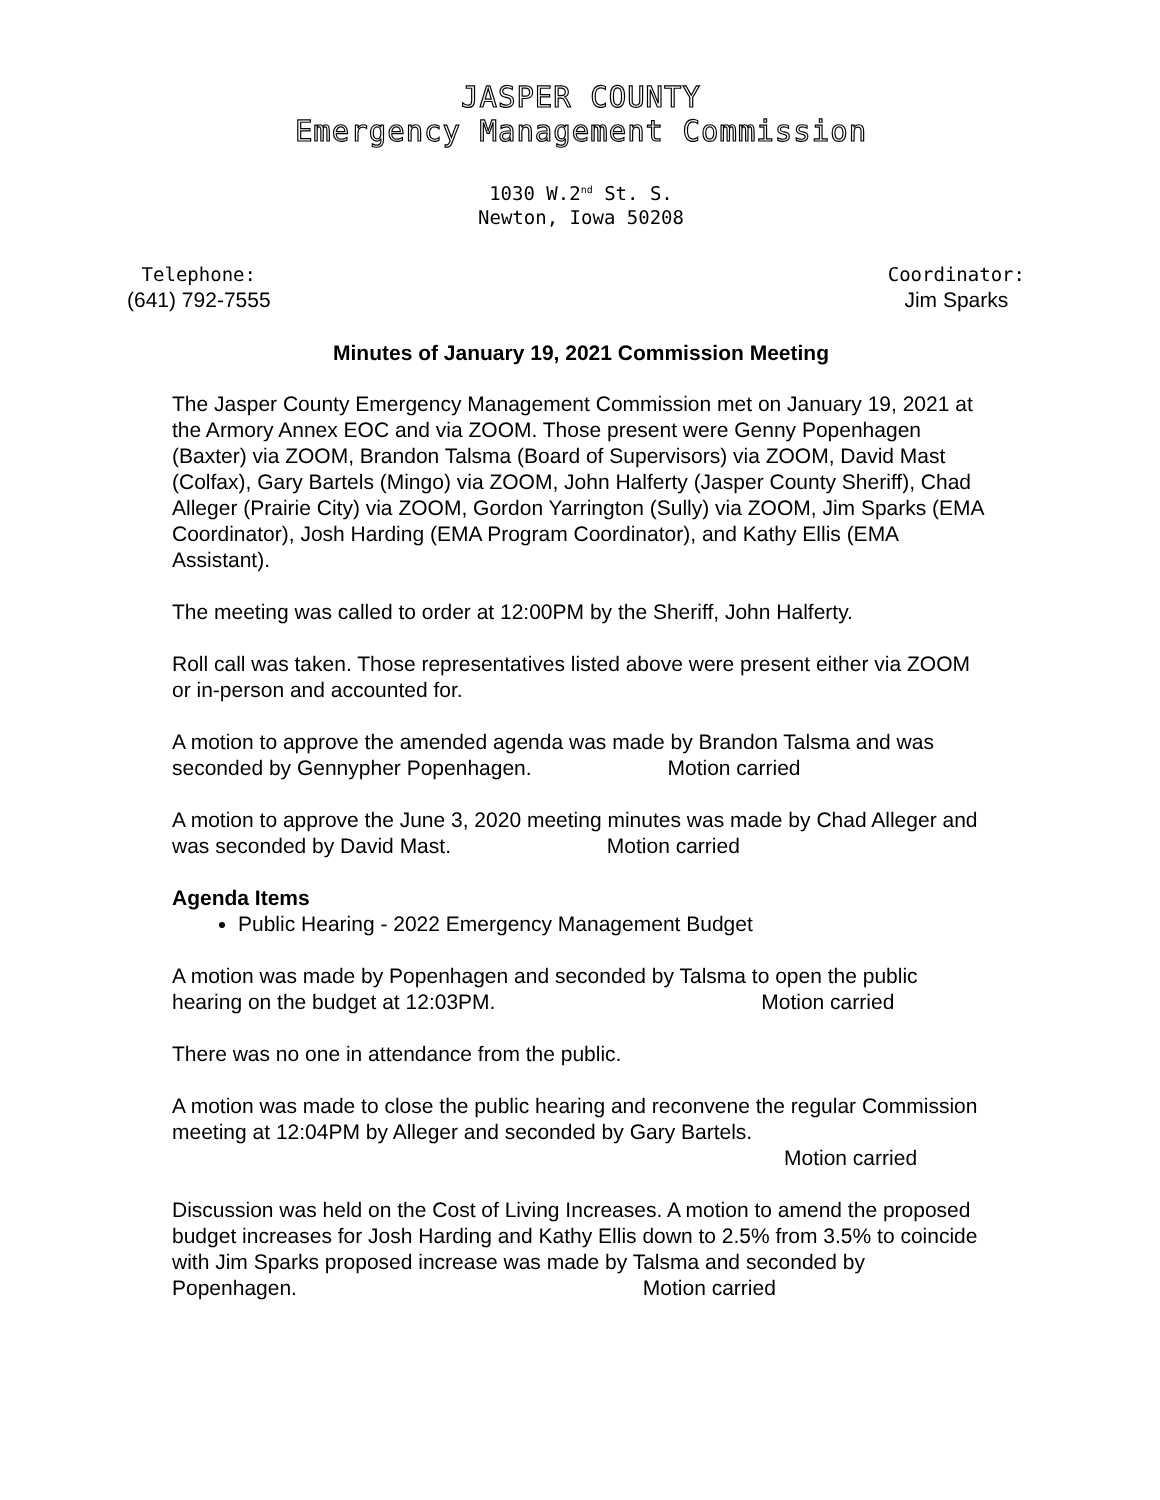JASPER COUNTY
Emergency Management Commission
1030 W.2<sup>nd</sup> St. S.
Newton, Iowa 50208
Telephone:
(641) 792-7555
Coordinator:
Jim Sparks
Minutes of January 19, 2021 Commission Meeting
The Jasper County Emergency Management Commission met on January 19, 2021 at the Armory Annex EOC and via ZOOM. Those present were Genny Popenhagen (Baxter) via ZOOM, Brandon Talsma (Board of Supervisors) via ZOOM, David Mast (Colfax), Gary Bartels (Mingo) via ZOOM, John Halferty (Jasper County Sheriff), Chad Alleger (Prairie City) via ZOOM, Gordon Yarrington (Sully) via ZOOM, Jim Sparks (EMA Coordinator), Josh Harding (EMA Program Coordinator), and Kathy Ellis (EMA Assistant).
The meeting was called to order at 12:00PM by the Sheriff, John Halferty.
Roll call was taken. Those representatives listed above were present either via ZOOM or in-person and accounted for.
A motion to approve the amended agenda was made by Brandon Talsma and was seconded by Gennypher Popenhagen. Motion carried
A motion to approve the June 3, 2020 meeting minutes was made by Chad Alleger and was seconded by David Mast. Motion carried
Agenda Items
Public Hearing - 2022 Emergency Management Budget
A motion was made by Popenhagen and seconded by Talsma to open the public hearing on the budget at 12:03PM. Motion carried
There was no one in attendance from the public.
A motion was made to close the public hearing and reconvene the regular Commission meeting at 12:04PM by Alleger and seconded by Gary Bartels.
Motion carried
Discussion was held on the Cost of Living Increases. A motion to amend the proposed budget increases for Josh Harding and Kathy Ellis down to 2.5% from 3.5% to coincide with Jim Sparks proposed increase was made by Talsma and seconded by Popenhagen. Motion carried